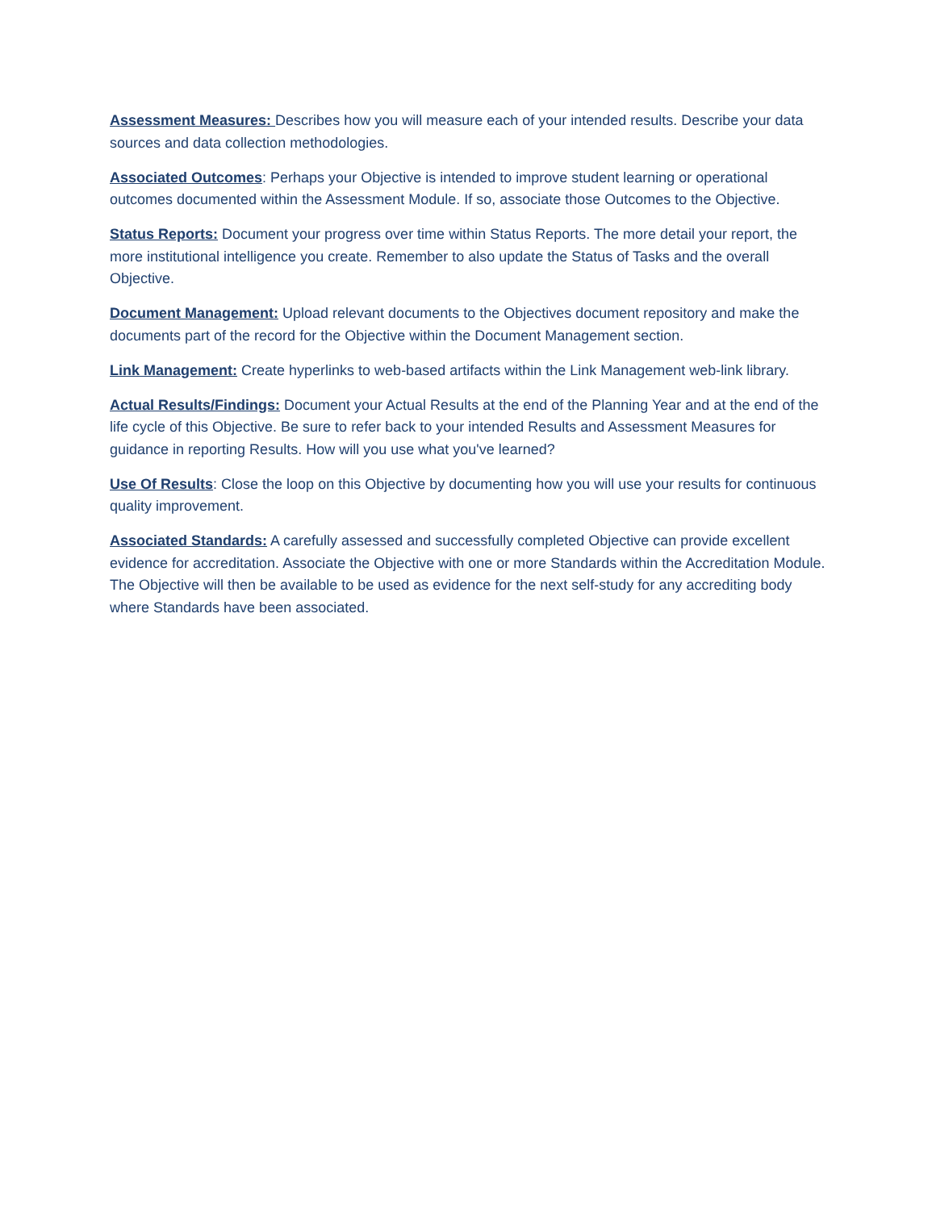Assessment Measures: Describes how you will measure each of your intended results. Describe your data sources and data collection methodologies.
Associated Outcomes: Perhaps your Objective is intended to improve student learning or operational outcomes documented within the Assessment Module. If so, associate those Outcomes to the Objective.
Status Reports: Document your progress over time within Status Reports. The more detail your report, the more institutional intelligence you create. Remember to also update the Status of Tasks and the overall Objective.
Document Management: Upload relevant documents to the Objectives document repository and make the documents part of the record for the Objective within the Document Management section.
Link Management: Create hyperlinks to web-based artifacts within the Link Management web-link library.
Actual Results/Findings: Document your Actual Results at the end of the Planning Year and at the end of the life cycle of this Objective. Be sure to refer back to your intended Results and Assessment Measures for guidance in reporting Results. How will you use what you've learned?
Use Of Results: Close the loop on this Objective by documenting how you will use your results for continuous quality improvement.
Associated Standards: A carefully assessed and successfully completed Objective can provide excellent evidence for accreditation. Associate the Objective with one or more Standards within the Accreditation Module. The Objective will then be available to be used as evidence for the next self-study for any accrediting body where Standards have been associated.